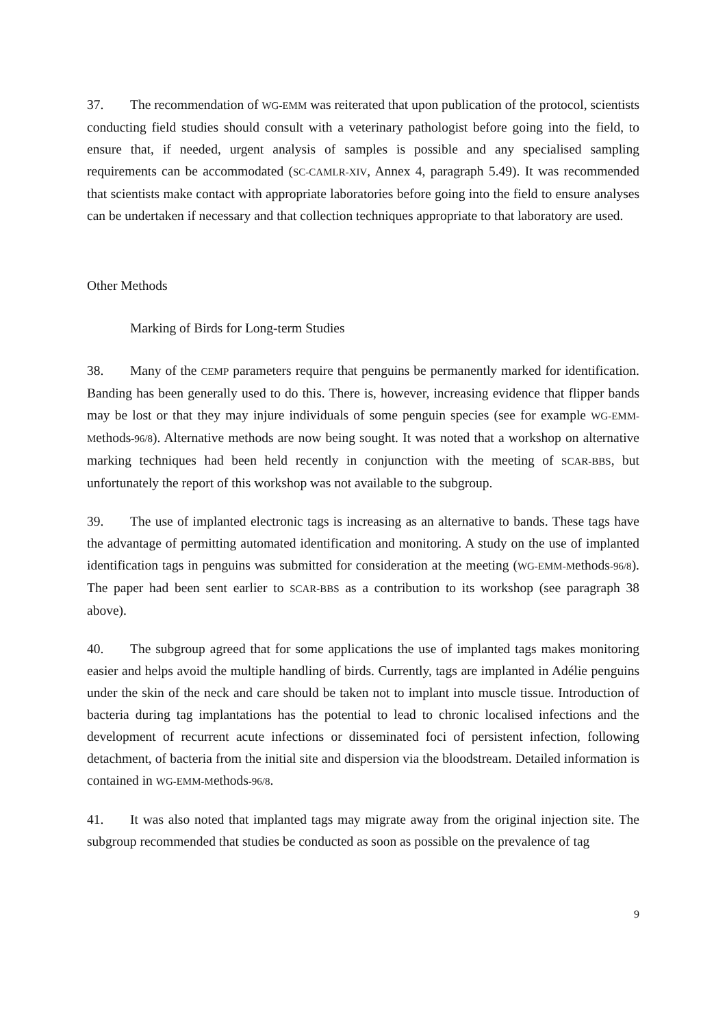37. The recommendation of WG-EMM was reiterated that upon publication of the protocol, scientists conducting field studies should consult with a veterinary pathologist before going into the field, to ensure that, if needed, urgent analysis of samples is possible and any specialised sampling requirements can be accommodated (SC-CAMLR-XIV, Annex 4, paragraph 5.49). It was recommended that scientists make contact with appropriate laboratories before going into the field to ensure analyses can be undertaken if necessary and that collection techniques appropriate to that laboratory are used.
Other Methods
Marking of Birds for Long-term Studies
38. Many of the CEMP parameters require that penguins be permanently marked for identification. Banding has been generally used to do this. There is, however, increasing evidence that flipper bands may be lost or that they may injure individuals of some penguin species (see for example WG-EMM-Methods-96/8). Alternative methods are now being sought. It was noted that a workshop on alternative marking techniques had been held recently in conjunction with the meeting of SCAR-BBS, but unfortunately the report of this workshop was not available to the subgroup.
39. The use of implanted electronic tags is increasing as an alternative to bands. These tags have the advantage of permitting automated identification and monitoring. A study on the use of implanted identification tags in penguins was submitted for consideration at the meeting (WG-EMM-Methods-96/8). The paper had been sent earlier to SCAR-BBS as a contribution to its workshop (see paragraph 38 above).
40. The subgroup agreed that for some applications the use of implanted tags makes monitoring easier and helps avoid the multiple handling of birds. Currently, tags are implanted in Adélie penguins under the skin of the neck and care should be taken not to implant into muscle tissue. Introduction of bacteria during tag implantations has the potential to lead to chronic localised infections and the development of recurrent acute infections or disseminated foci of persistent infection, following detachment, of bacteria from the initial site and dispersion via the bloodstream. Detailed information is contained in WG-EMM-Methods-96/8.
41. It was also noted that implanted tags may migrate away from the original injection site. The subgroup recommended that studies be conducted as soon as possible on the prevalence of tag
9